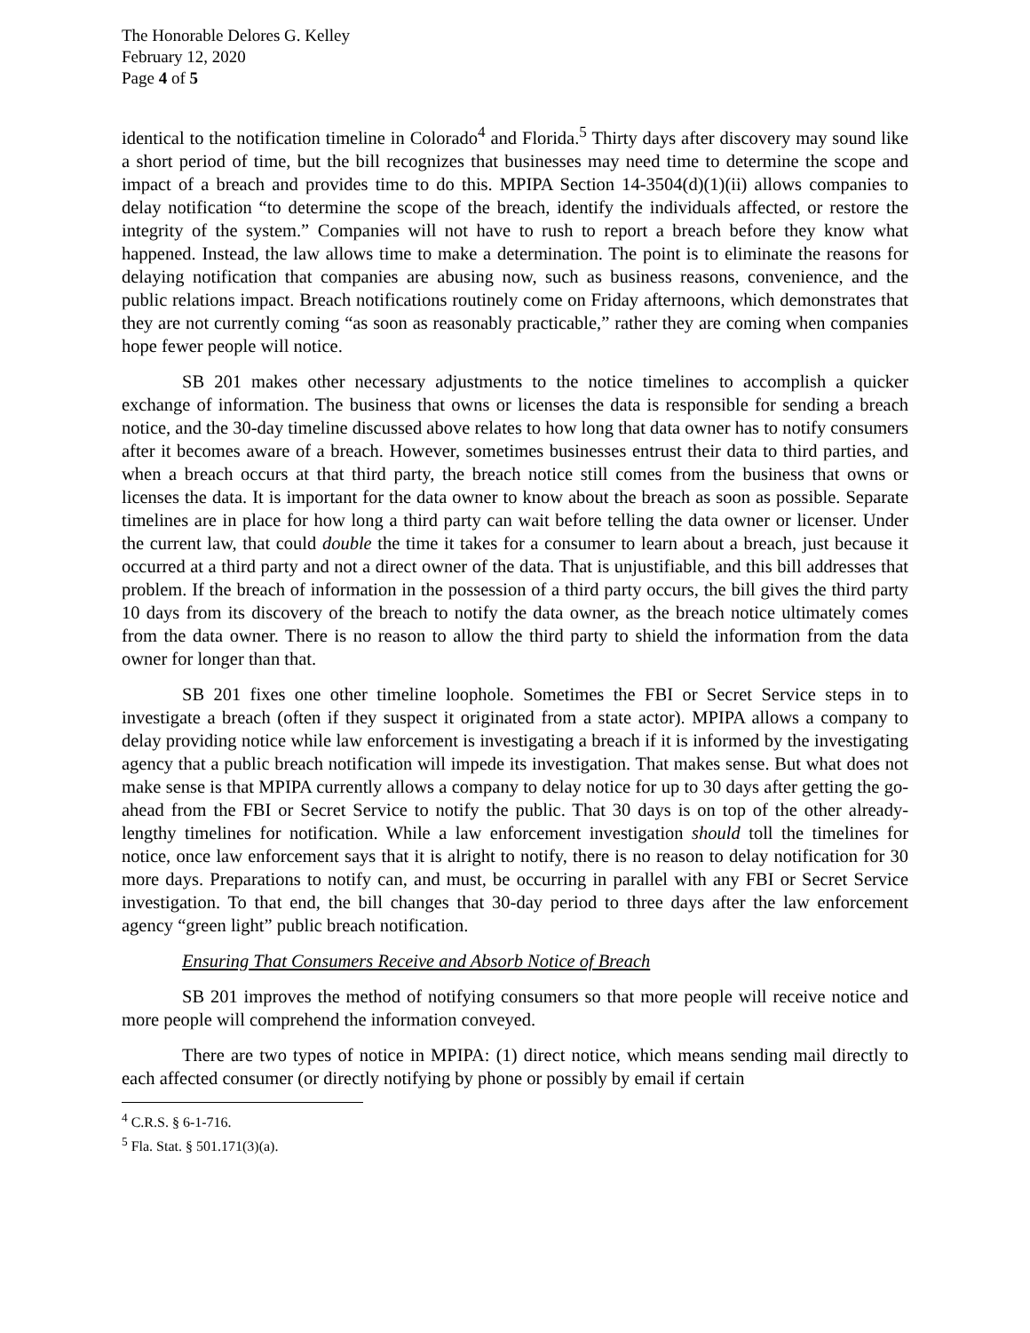The Honorable Delores G. Kelley
February 12, 2020
Page 4 of 5
identical to the notification timeline in Colorado<sup>4</sup> and Florida.<sup>5</sup> Thirty days after discovery may sound like a short period of time, but the bill recognizes that businesses may need time to determine the scope and impact of a breach and provides time to do this. MPIPA Section 14-3504(d)(1)(ii) allows companies to delay notification “to determine the scope of the breach, identify the individuals affected, or restore the integrity of the system.” Companies will not have to rush to report a breach before they know what happened. Instead, the law allows time to make a determination. The point is to eliminate the reasons for delaying notification that companies are abusing now, such as business reasons, convenience, and the public relations impact. Breach notifications routinely come on Friday afternoons, which demonstrates that they are not currently coming “as soon as reasonably practicable,” rather they are coming when companies hope fewer people will notice.
SB 201 makes other necessary adjustments to the notice timelines to accomplish a quicker exchange of information. The business that owns or licenses the data is responsible for sending a breach notice, and the 30-day timeline discussed above relates to how long that data owner has to notify consumers after it becomes aware of a breach. However, sometimes businesses entrust their data to third parties, and when a breach occurs at that third party, the breach notice still comes from the business that owns or licenses the data. It is important for the data owner to know about the breach as soon as possible. Separate timelines are in place for how long a third party can wait before telling the data owner or licenser. Under the current law, that could double the time it takes for a consumer to learn about a breach, just because it occurred at a third party and not a direct owner of the data. That is unjustifiable, and this bill addresses that problem. If the breach of information in the possession of a third party occurs, the bill gives the third party 10 days from its discovery of the breach to notify the data owner, as the breach notice ultimately comes from the data owner. There is no reason to allow the third party to shield the information from the data owner for longer than that.
SB 201 fixes one other timeline loophole. Sometimes the FBI or Secret Service steps in to investigate a breach (often if they suspect it originated from a state actor). MPIPA allows a company to delay providing notice while law enforcement is investigating a breach if it is informed by the investigating agency that a public breach notification will impede its investigation. That makes sense. But what does not make sense is that MPIPA currently allows a company to delay notice for up to 30 days after getting the go-ahead from the FBI or Secret Service to notify the public. That 30 days is on top of the other already-lengthy timelines for notification. While a law enforcement investigation should toll the timelines for notice, once law enforcement says that it is alright to notify, there is no reason to delay notification for 30 more days. Preparations to notify can, and must, be occurring in parallel with any FBI or Secret Service investigation. To that end, the bill changes that 30-day period to three days after the law enforcement agency “green light” public breach notification.
Ensuring That Consumers Receive and Absorb Notice of Breach
SB 201 improves the method of notifying consumers so that more people will receive notice and more people will comprehend the information conveyed.
There are two types of notice in MPIPA: (1) direct notice, which means sending mail directly to each affected consumer (or directly notifying by phone or possibly by email if certain
<sup>4</sup> C.R.S. § 6-1-716.
<sup>5</sup> Fla. Stat. § 501.171(3)(a).